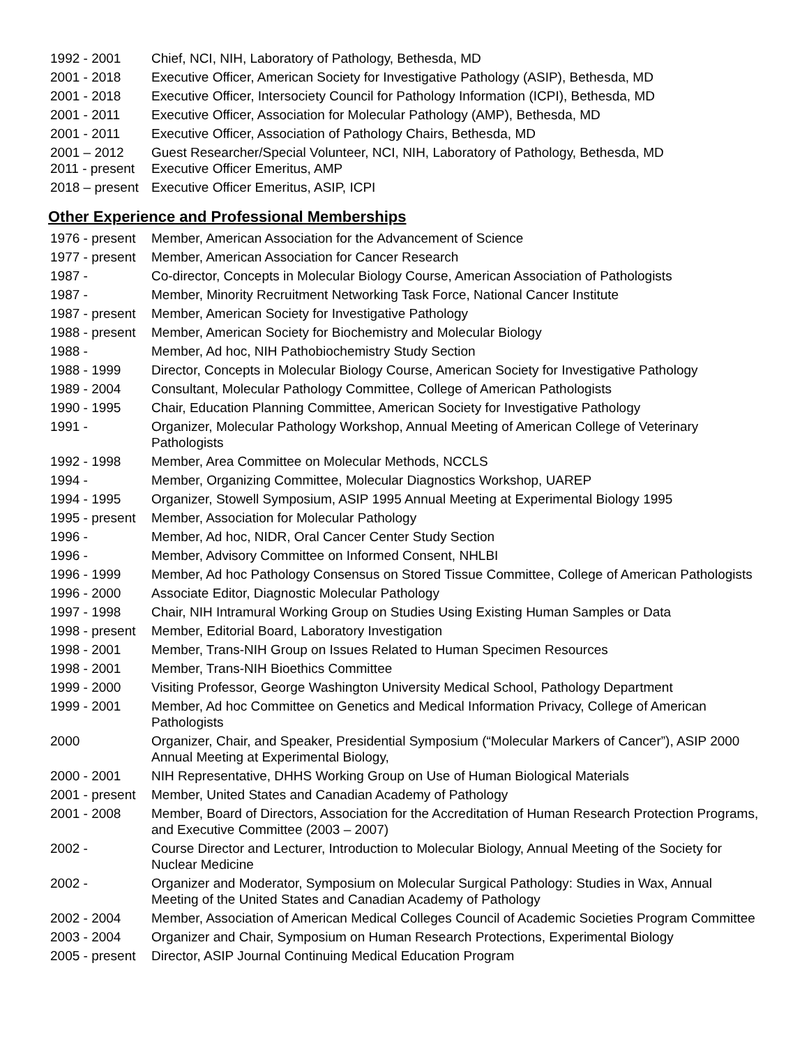| 1992 - 2001 | Chief, NCI, NIH, Laboratory of Pathology, Bethesda, MD |
| 2001 - 2018 | Executive Officer, American Society for Investigative Pathology (ASIP), Bethesda, MD |
| 2001 - 2018 | Executive Officer, Intersociety Council for Pathology Information (ICPI), Bethesda, MD |
| 2001 - 2011 | Executive Officer, Association for Molecular Pathology (AMP), Bethesda, MD |
| 2001 - 2011 | Executive Officer, Association of Pathology Chairs, Bethesda, MD |
| 2001 – 2012 | Guest Researcher/Special Volunteer, NCI, NIH, Laboratory of Pathology, Bethesda, MD |
| 2011 - present | Executive Officer Emeritus, AMP |
| 2018 – present | Executive Officer Emeritus, ASIP, ICPI |
Other Experience and Professional Memberships
| 1976 - present | Member, American Association for the Advancement of Science |
| 1977 - present | Member, American Association for Cancer Research |
| 1987 - | Co-director, Concepts in Molecular Biology Course, American Association of Pathologists |
| 1987 - | Member, Minority Recruitment Networking Task Force, National Cancer Institute |
| 1987 - present | Member, American Society for Investigative Pathology |
| 1988 - present | Member, American Society for Biochemistry and Molecular Biology |
| 1988 - | Member, Ad hoc, NIH Pathobiochemistry Study Section |
| 1988 - 1999 | Director, Concepts in Molecular Biology Course, American Society for Investigative Pathology |
| 1989 - 2004 | Consultant, Molecular Pathology Committee, College of American Pathologists |
| 1990 - 1995 | Chair, Education Planning Committee, American Society for Investigative Pathology |
| 1991 - | Organizer, Molecular Pathology Workshop, Annual Meeting of American College of Veterinary Pathologists |
| 1992 - 1998 | Member, Area Committee on Molecular Methods, NCCLS |
| 1994 - | Member, Organizing Committee, Molecular Diagnostics Workshop, UAREP |
| 1994 - 1995 | Organizer, Stowell Symposium, ASIP 1995 Annual Meeting at Experimental Biology 1995 |
| 1995 - present | Member, Association for Molecular Pathology |
| 1996 - | Member, Ad hoc, NIDR, Oral Cancer Center Study Section |
| 1996 - | Member, Advisory Committee on Informed Consent, NHLBI |
| 1996 - 1999 | Member, Ad hoc Pathology Consensus on Stored Tissue Committee, College of American Pathologists |
| 1996 - 2000 | Associate Editor, Diagnostic Molecular Pathology |
| 1997 - 1998 | Chair, NIH Intramural Working Group on Studies Using Existing Human Samples or Data |
| 1998 - present | Member, Editorial Board, Laboratory Investigation |
| 1998 - 2001 | Member, Trans-NIH Group on Issues Related to Human Specimen Resources |
| 1998 - 2001 | Member, Trans-NIH Bioethics Committee |
| 1999 - 2000 | Visiting Professor, George Washington University Medical School, Pathology Department |
| 1999 - 2001 | Member, Ad hoc Committee on Genetics and Medical Information Privacy, College of American Pathologists |
| 2000 | Organizer, Chair, and Speaker, Presidential Symposium (“Molecular Markers of Cancer”), ASIP 2000 Annual Meeting at Experimental Biology, |
| 2000 - 2001 | NIH Representative, DHHS Working Group on Use of Human Biological Materials |
| 2001 - present | Member, United States and Canadian Academy of Pathology |
| 2001 - 2008 | Member, Board of Directors, Association for the Accreditation of Human Research Protection Programs, and Executive Committee (2003 – 2007) |
| 2002 - | Course Director and Lecturer, Introduction to Molecular Biology, Annual Meeting of the Society for Nuclear Medicine |
| 2002 - | Organizer and Moderator, Symposium on Molecular Surgical Pathology: Studies in Wax, Annual Meeting of the United States and Canadian Academy of Pathology |
| 2002 - 2004 | Member, Association of American Medical Colleges Council of Academic Societies Program Committee |
| 2003 - 2004 | Organizer and Chair, Symposium on Human Research Protections, Experimental Biology |
| 2005 - present | Director, ASIP Journal Continuing Medical Education Program |